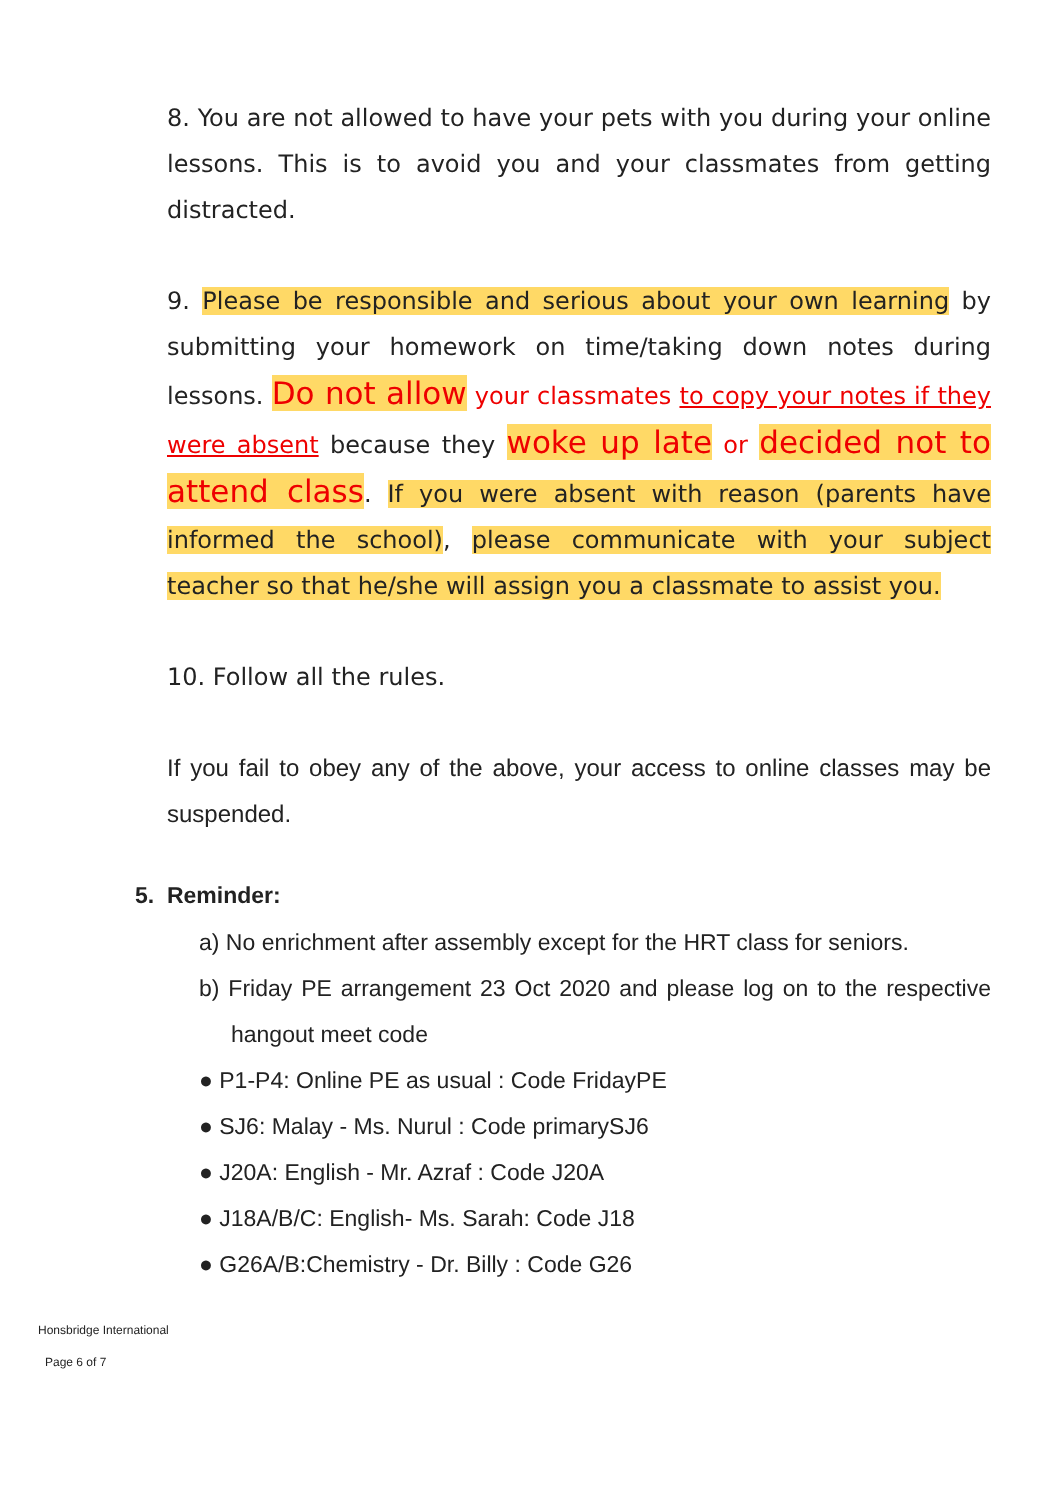8. You are not allowed to have your pets with you during your online lessons. This is to avoid you and your classmates from getting distracted.
9. Please be responsible and serious about your own learning by submitting your homework on time/taking down notes during lessons. Do not allow your classmates to copy your notes if they were absent because they woke up late or decided not to attend class. If you were absent with reason (parents have informed the school), please communicate with your subject teacher so that he/she will assign you a classmate to assist you.
10. Follow all the rules.
If you fail to obey any of the above, your access to online classes may be suspended.
5. Reminder:
a) No enrichment after assembly except for the HRT class for seniors.
b) Friday PE arrangement 23 Oct 2020 and please log on to the respective hangout meet code
● P1-P4: Online PE as usual : Code FridayPE
● SJ6: Malay - Ms. Nurul : Code primarySJ6
● J20A: English - Mr. Azraf : Code J20A
● J18A/B/C: English- Ms. Sarah: Code J18
● G26A/B:Chemistry - Dr. Billy : Code G26
Honsbridge International
Page 6 of 7